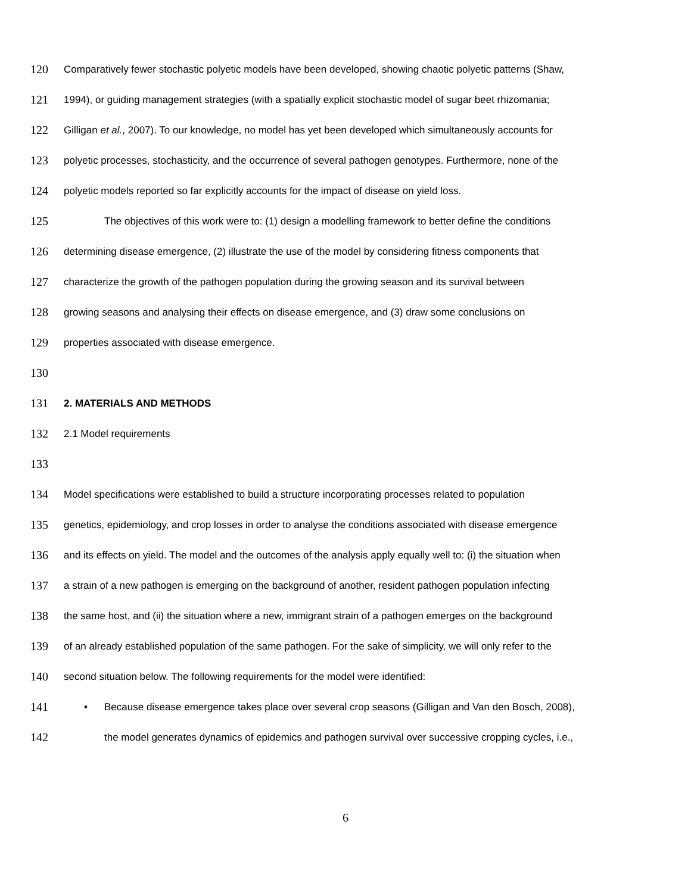120 Comparatively fewer stochastic polyetic models have been developed, showing chaotic polyetic patterns (Shaw,
121 1994), or guiding management strategies (with a spatially explicit stochastic model of sugar beet rhizomania;
122 Gilligan et al., 2007). To our knowledge, no model has yet been developed which simultaneously accounts for
123 polyetic processes, stochasticity, and the occurrence of several pathogen genotypes. Furthermore, none of the
124 polyetic models reported so far explicitly accounts for the impact of disease on yield loss.
125 The objectives of this work were to: (1) design a modelling framework to better define the conditions
126 determining disease emergence, (2) illustrate the use of the model by considering fitness components that
127 characterize the growth of the pathogen population during the growing season and its survival between
128 growing seasons and analysing their effects on disease emergence, and (3) draw some conclusions on
129 properties associated with disease emergence.
130
131 2. MATERIALS AND METHODS
132 2.1 Model requirements
133
134 Model specifications were established to build a structure incorporating processes related to population
135 genetics, epidemiology, and crop losses in order to analyse the conditions associated with disease emergence
136 and its effects on yield. The model and the outcomes of the analysis apply equally well to: (i) the situation when
137 a strain of a new pathogen is emerging on the background of another, resident pathogen population infecting
138 the same host, and (ii) the situation where a new, immigrant strain of a pathogen emerges on the background
139 of an already established population of the same pathogen. For the sake of simplicity, we will only refer to the
140 second situation below. The following requirements for the model were identified:
141 • Because disease emergence takes place over several crop seasons (Gilligan and Van den Bosch, 2008),
142 the model generates dynamics of epidemics and pathogen survival over successive cropping cycles, i.e.,
6